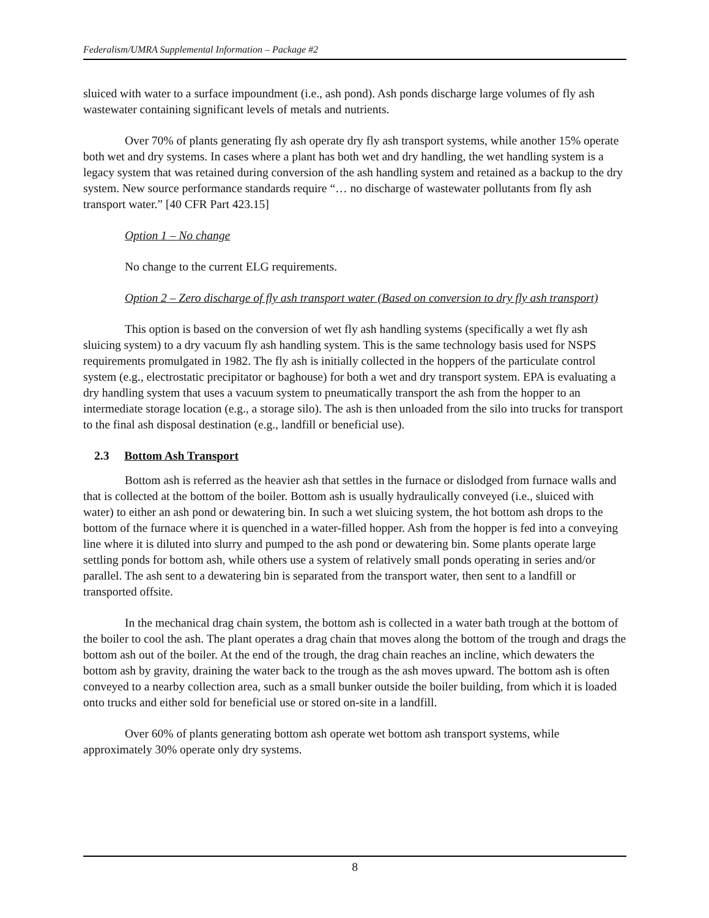Federalism/UMRA Supplemental Information – Package #2
sluiced with water to a surface impoundment (i.e., ash pond). Ash ponds discharge large volumes of fly ash wastewater containing significant levels of metals and nutrients.
Over 70% of plants generating fly ash operate dry fly ash transport systems, while another 15% operate both wet and dry systems. In cases where a plant has both wet and dry handling, the wet handling system is a legacy system that was retained during conversion of the ash handling system and retained as a backup to the dry system. New source performance standards require “… no discharge of wastewater pollutants from fly ash transport water.” [40 CFR Part 423.15]
Option 1 – No change
No change to the current ELG requirements.
Option 2 – Zero discharge of fly ash transport water (Based on conversion to dry fly ash transport)
This option is based on the conversion of wet fly ash handling systems (specifically a wet fly ash sluicing system) to a dry vacuum fly ash handling system. This is the same technology basis used for NSPS requirements promulgated in 1982. The fly ash is initially collected in the hoppers of the particulate control system (e.g., electrostatic precipitator or baghouse) for both a wet and dry transport system. EPA is evaluating a dry handling system that uses a vacuum system to pneumatically transport the ash from the hopper to an intermediate storage location (e.g., a storage silo). The ash is then unloaded from the silo into trucks for transport to the final ash disposal destination (e.g., landfill or beneficial use).
2.3 Bottom Ash Transport
Bottom ash is referred as the heavier ash that settles in the furnace or dislodged from furnace walls and that is collected at the bottom of the boiler. Bottom ash is usually hydraulically conveyed (i.e., sluiced with water) to either an ash pond or dewatering bin. In such a wet sluicing system, the hot bottom ash drops to the bottom of the furnace where it is quenched in a water-filled hopper. Ash from the hopper is fed into a conveying line where it is diluted into slurry and pumped to the ash pond or dewatering bin. Some plants operate large settling ponds for bottom ash, while others use a system of relatively small ponds operating in series and/or parallel. The ash sent to a dewatering bin is separated from the transport water, then sent to a landfill or transported offsite.
In the mechanical drag chain system, the bottom ash is collected in a water bath trough at the bottom of the boiler to cool the ash. The plant operates a drag chain that moves along the bottom of the trough and drags the bottom ash out of the boiler. At the end of the trough, the drag chain reaches an incline, which dewaters the bottom ash by gravity, draining the water back to the trough as the ash moves upward. The bottom ash is often conveyed to a nearby collection area, such as a small bunker outside the boiler building, from which it is loaded onto trucks and either sold for beneficial use or stored on-site in a landfill.
Over 60% of plants generating bottom ash operate wet bottom ash transport systems, while approximately 30% operate only dry systems.
8